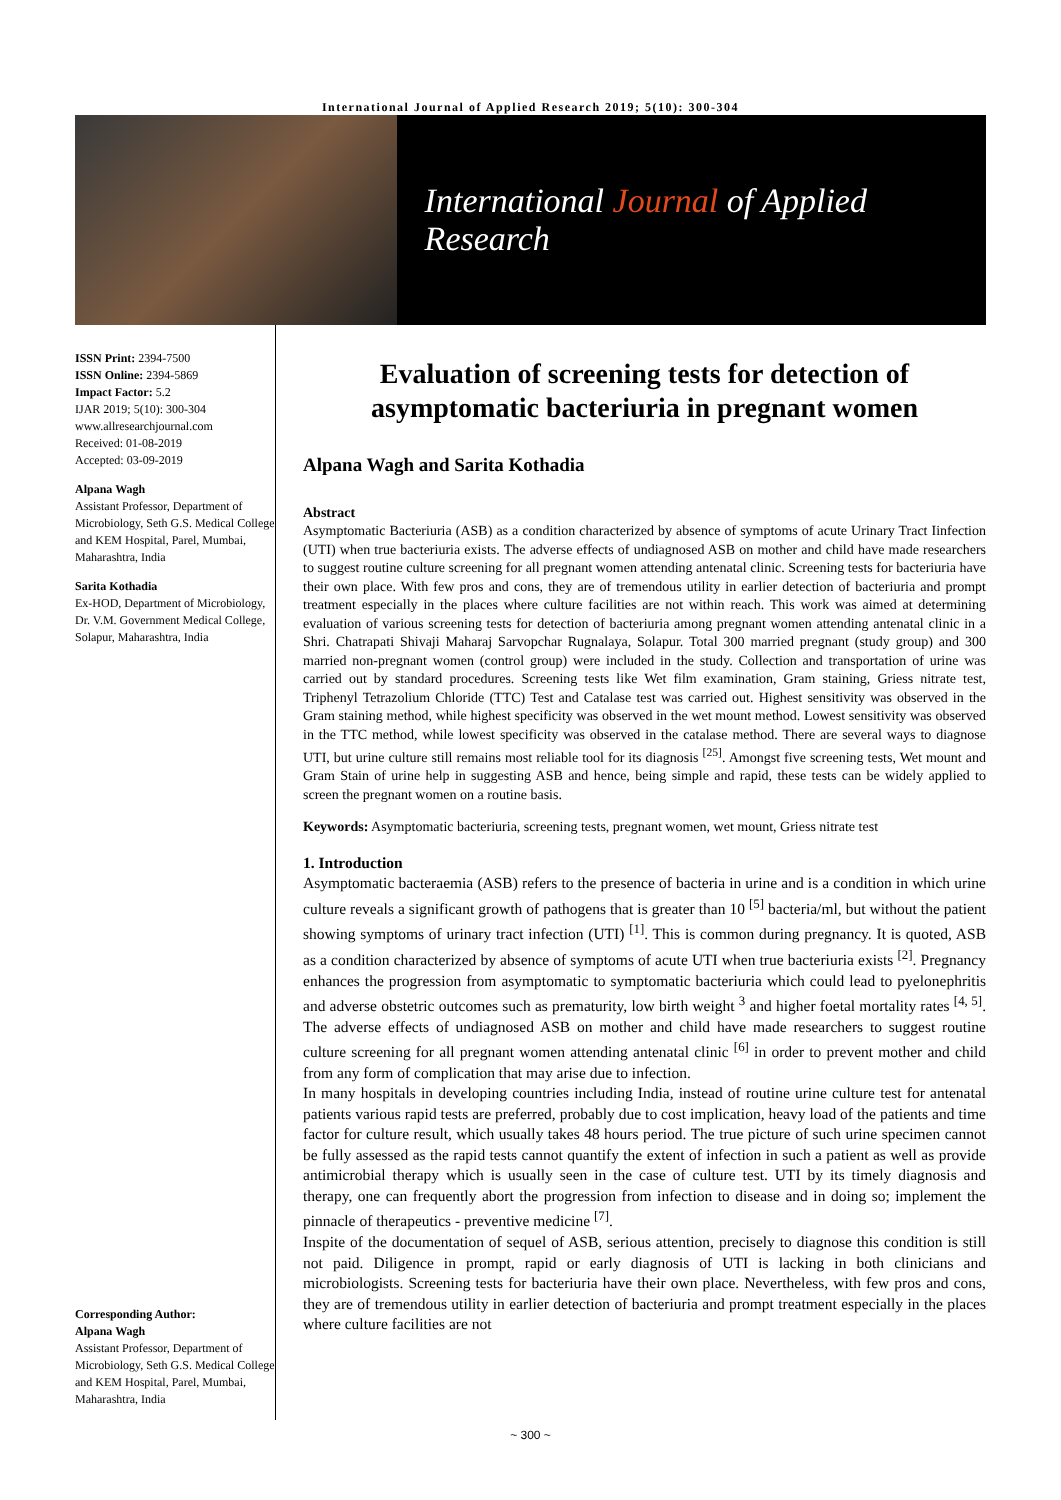International Journal of Applied Research 2019; 5(10): 300-304
International Journal of Applied Research
ISSN Print: 2394-7500
ISSN Online: 2394-5869
Impact Factor: 5.2
IJAR 2019; 5(10): 300-304
www.allresearchjournal.com
Received: 01-08-2019
Accepted: 03-09-2019
Alpana Wagh
Assistant Professor, Department of Microbiology, Seth G.S. Medical College and KEM Hospital, Parel, Mumbai, Maharashtra, India
Sarita Kothadia
Ex-HOD, Department of Microbiology, Dr. V.M. Government Medical College, Solapur, Maharashtra, India
Corresponding Author:
Alpana Wagh
Assistant Professor, Department of Microbiology, Seth G.S. Medical College and KEM Hospital, Parel, Mumbai, Maharashtra, India
Evaluation of screening tests for detection of asymptomatic bacteriuria in pregnant women
Alpana Wagh and Sarita Kothadia
Abstract
Asymptomatic Bacteriuria (ASB) as a condition characterized by absence of symptoms of acute Urinary Tract Iinfection (UTI) when true bacteriuria exists. The adverse effects of undiagnosed ASB on mother and child have made researchers to suggest routine culture screening for all pregnant women attending antenatal clinic. Screening tests for bacteriuria have their own place. With few pros and cons, they are of tremendous utility in earlier detection of bacteriuria and prompt treatment especially in the places where culture facilities are not within reach. This work was aimed at determining evaluation of various screening tests for detection of bacteriuria among pregnant women attending antenatal clinic in a Shri. Chatrapati Shivaji Maharaj Sarvopchar Rugnalaya, Solapur. Total 300 married pregnant (study group) and 300 married non-pregnant women (control group) were included in the study. Collection and transportation of urine was carried out by standard procedures. Screening tests like Wet film examination, Gram staining, Griess nitrate test, Triphenyl Tetrazolium Chloride (TTC) Test and Catalase test was carried out. Highest sensitivity was observed in the Gram staining method, while highest specificity was observed in the wet mount method. Lowest sensitivity was observed in the TTC method, while lowest specificity was observed in the catalase method. There are several ways to diagnose UTI, but urine culture still remains most reliable tool for its diagnosis <sup>[25]</sup>. Amongst five screening tests, Wet mount and Gram Stain of urine help in suggesting ASB and hence, being simple and rapid, these tests can be widely applied to screen the pregnant women on a routine basis.
Keywords: Asymptomatic bacteriuria, screening tests, pregnant women, wet mount, Griess nitrate test
1. Introduction
Asymptomatic bacteraemia (ASB) refers to the presence of bacteria in urine and is a condition in which urine culture reveals a significant growth of pathogens that is greater than 10 <sup>[5]</sup> bacteria/ml, but without the patient showing symptoms of urinary tract infection (UTI) <sup>[1]</sup>. This is common during pregnancy. It is quoted, ASB as a condition characterized by absence of symptoms of acute UTI when true bacteriuria exists <sup>[2]</sup>. Pregnancy enhances the progression from asymptomatic to symptomatic bacteriuria which could lead to pyelonephritis and adverse obstetric outcomes such as prematurity, low birth weight <sup>3</sup> and higher foetal mortality rates <sup>[4, 5]</sup>. The adverse effects of undiagnosed ASB on mother and child have made researchers to suggest routine culture screening for all pregnant women attending antenatal clinic <sup>[6]</sup> in order to prevent mother and child from any form of complication that may arise due to infection.
In many hospitals in developing countries including India, instead of routine urine culture test for antenatal patients various rapid tests are preferred, probably due to cost implication, heavy load of the patients and time factor for culture result, which usually takes 48 hours period. The true picture of such urine specimen cannot be fully assessed as the rapid tests cannot quantify the extent of infection in such a patient as well as provide antimicrobial therapy which is usually seen in the case of culture test. UTI by its timely diagnosis and therapy, one can frequently abort the progression from infection to disease and in doing so; implement the pinnacle of therapeutics - preventive medicine <sup>[7]</sup>.
Inspite of the documentation of sequel of ASB, serious attention, precisely to diagnose this condition is still not paid. Diligence in prompt, rapid or early diagnosis of UTI is lacking in both clinicians and microbiologists. Screening tests for bacteriuria have their own place. Nevertheless, with few pros and cons, they are of tremendous utility in earlier detection of bacteriuria and prompt treatment especially in the places where culture facilities are not
~ 300 ~